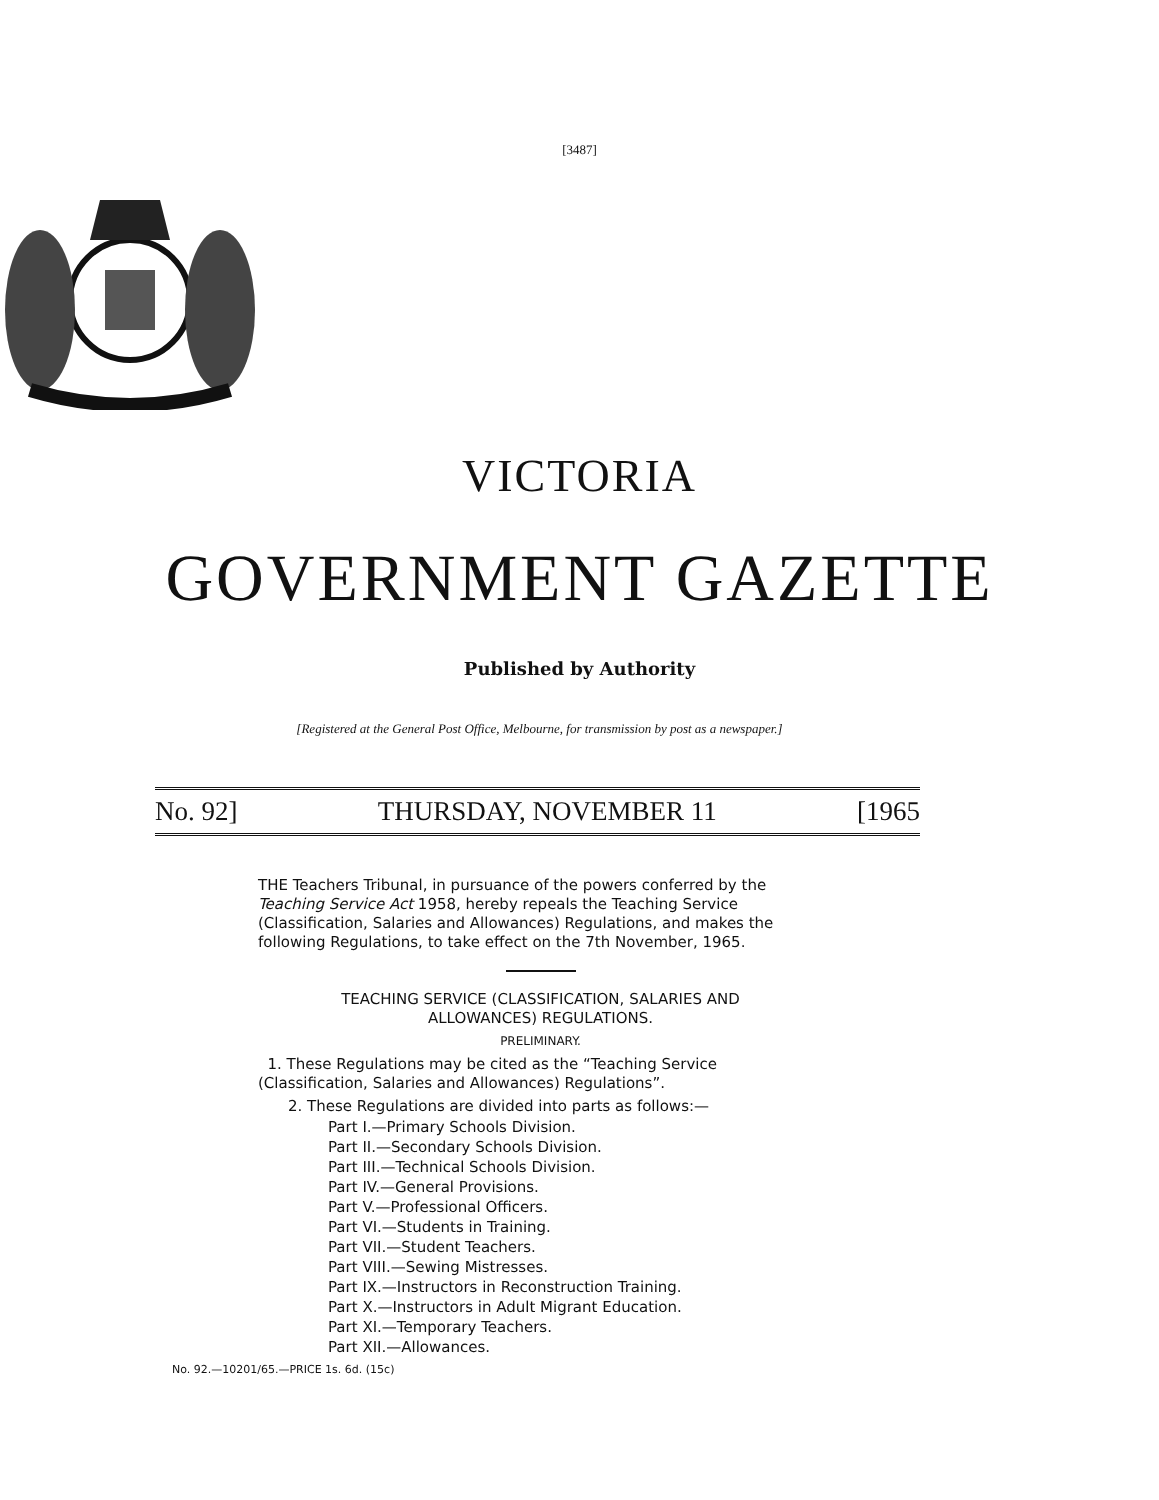[3487]
VICTORIA
GOVERNMENT GAZETTE
Published by Authority
[Registered at the General Post Office, Melbourne, for transmission by post as a newspaper.]
No. 92] THURSDAY, NOVEMBER 11 [1965
THE Teachers Tribunal, in pursuance of the powers conferred by the Teaching Service Act 1958, hereby repeals the Teaching Service (Classification, Salaries and Allowances) Regulations, and makes the following Regulations, to take effect on the 7th November, 1965.
TEACHING SERVICE (CLASSIFICATION, SALARIES AND
ALLOWANCES) REGULATIONS.
PRELIMINARY.
1. These Regulations may be cited as the “Teaching Service (Classification, Salaries and Allowances) Regulations”.
2. These Regulations are divided into parts as follows:—
Part I.—Primary Schools Division.
Part II.—Secondary Schools Division.
Part III.—Technical Schools Division.
Part IV.—General Provisions.
Part V.—Professional Officers.
Part VI.—Students in Training.
Part VII.—Student Teachers.
Part VIII.—Sewing Mistresses.
Part IX.—Instructors in Reconstruction Training.
Part X.—Instructors in Adult Migrant Education.
Part XI.—Temporary Teachers.
Part XII.—Allowances.
No. 92.—10201/65.—PRICE 1s. 6d. (15c)